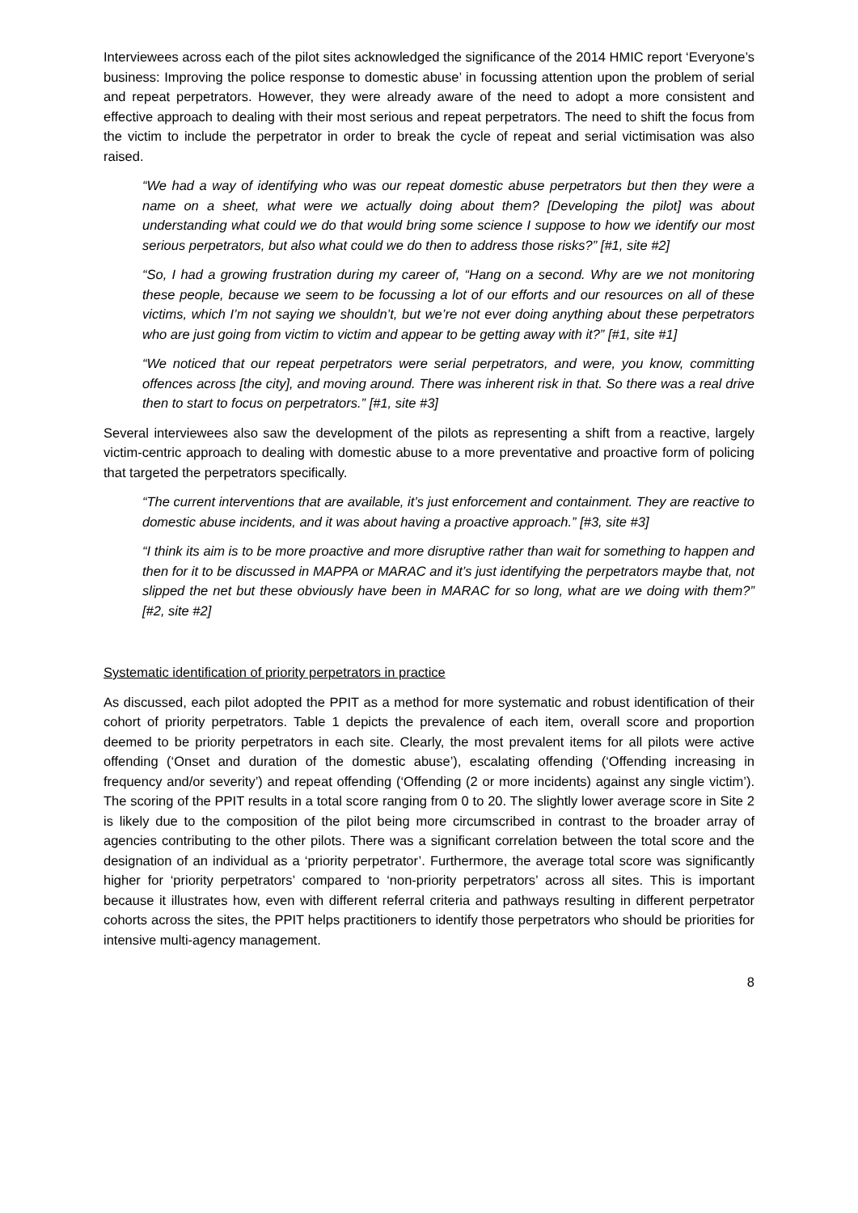Interviewees across each of the pilot sites acknowledged the significance of the 2014 HMIC report ‘Everyone’s business: Improving the police response to domestic abuse’ in focussing attention upon the problem of serial and repeat perpetrators. However, they were already aware of the need to adopt a more consistent and effective approach to dealing with their most serious and repeat perpetrators. The need to shift the focus from the victim to include the perpetrator in order to break the cycle of repeat and serial victimisation was also raised.
“We had a way of identifying who was our repeat domestic abuse perpetrators but then they were a name on a sheet, what were we actually doing about them? [Developing the pilot] was about understanding what could we do that would bring some science I suppose to how we identify our most serious perpetrators, but also what could we do then to address those risks?” [#1, site #2]
“So, I had a growing frustration during my career of, “Hang on a second. Why are we not monitoring these people, because we seem to be focussing a lot of our efforts and our resources on all of these victims, which I’m not saying we shouldn’t, but we’re not ever doing anything about these perpetrators who are just going from victim to victim and appear to be getting away with it?” [#1, site #1]
“We noticed that our repeat perpetrators were serial perpetrators, and were, you know, committing offences across [the city], and moving around. There was inherent risk in that. So there was a real drive then to start to focus on perpetrators.” [#1, site #3]
Several interviewees also saw the development of the pilots as representing a shift from a reactive, largely victim-centric approach to dealing with domestic abuse to a more preventative and proactive form of policing that targeted the perpetrators specifically.
“The current interventions that are available, it’s just enforcement and containment. They are reactive to domestic abuse incidents, and it was about having a proactive approach.” [#3, site #3]
“I think its aim is to be more proactive and more disruptive rather than wait for something to happen and then for it to be discussed in MAPPA or MARAC and it’s just identifying the perpetrators maybe that, not slipped the net but these obviously have been in MARAC for so long, what are we doing with them?” [#2, site #2]
Systematic identification of priority perpetrators in practice
As discussed, each pilot adopted the PPIT as a method for more systematic and robust identification of their cohort of priority perpetrators. Table 1 depicts the prevalence of each item, overall score and proportion deemed to be priority perpetrators in each site. Clearly, the most prevalent items for all pilots were active offending (‘Onset and duration of the domestic abuse’), escalating offending (‘Offending increasing in frequency and/or severity’) and repeat offending (‘Offending (2 or more incidents) against any single victim’). The scoring of the PPIT results in a total score ranging from 0 to 20. The slightly lower average score in Site 2 is likely due to the composition of the pilot being more circumscribed in contrast to the broader array of agencies contributing to the other pilots. There was a significant correlation between the total score and the designation of an individual as a ‘priority perpetrator’. Furthermore, the average total score was significantly higher for ‘priority perpetrators’ compared to ‘non-priority perpetrators’ across all sites. This is important because it illustrates how, even with different referral criteria and pathways resulting in different perpetrator cohorts across the sites, the PPIT helps practitioners to identify those perpetrators who should be priorities for intensive multi-agency management.
8